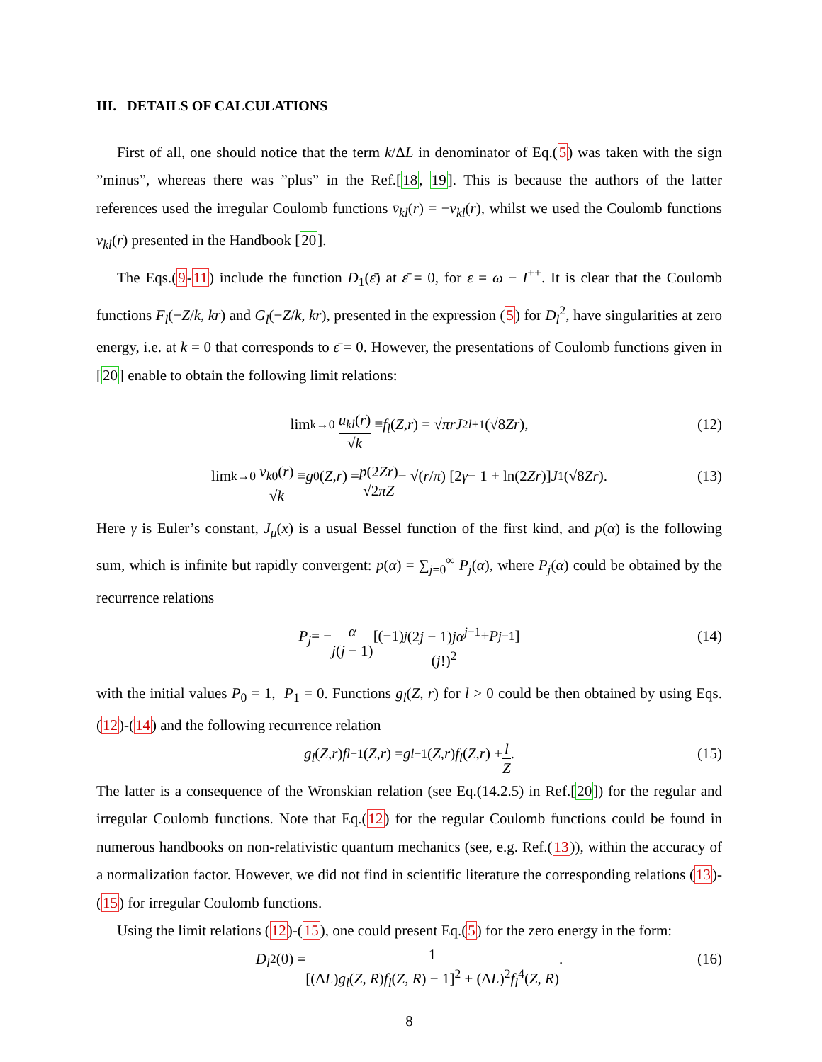III. DETAILS OF CALCULATIONS
First of all, one should notice that the term k/ΔL in denominator of Eq.(5) was taken with the sign ”minus”, whereas there was ”plus” in the Ref.[18, 19]. This is because the authors of the latter references used the irregular Coulomb functions v̄<sub>kl</sub>(r) = −v<sub>kl</sub>(r), whilst we used the Coulomb functions v<sub>kl</sub>(r) presented in the Handbook [20].
The Eqs.(9-11) include the function D<sub>1</sub>(ε̄) at ε̄ = 0, for ε = ω − I<sup>++</sup>. It is clear that the Coulomb functions F<sub>l</sub>(−Z/k, kr) and G<sub>l</sub>(−Z/k, kr), presented in the expression (5) for D<sub>l</sub><sup>2</sup>, have singularities at zero energy, i.e. at k = 0 that corresponds to ε̄ = 0. However, the presentations of Coulomb functions given in [20] enable to obtain the following limit relations:
lim<sub>k→0</sub> u<sub>kl</sub>(r) √k ≡ f<sub>l</sub> (Z, r) = √ πr J<sub>2l+1</sub>(√8 Zr), (12)
lim<sub>k→0</sub> v<sub>k0</sub>(r) √k ≡ g<sub>0</sub>(Z, r) = p(2Zr) √2πZ − √(r / π) [2 γ − 1 + ln(2 Zr)] J<sub>1</sub>(√8 Zr). (13)
Here γ is Euler’s constant, J<sub>μ</sub>(x) is a usual Bessel function of the first kind, and p(α) is the following sum, which is infinite but rapidly convergent: p(α) = ∑<sub>j=0</sub><sup>∞</sup> P<sub>j</sub>(α), where P<sub>j</sub>(α) could be obtained by the recurrence relations
P<sub>j</sub> = − α j(j − 1) [(−1)<sup>j</sup> (2j − 1)jα<sup>j−1</sup> (j!)<sup>2</sup> + P<sub>j−1</sub>] (14)
with the initial values P<sub>0</sub> = 1, P<sub>1</sub> = 0. Functions g<sub>l</sub>(Z, r) for l > 0 could be then obtained by using Eqs.(12)-(14) and the following recurrence relation
g<sub>l</sub> (Z, r) f<sub>l−1</sub>(Z, r) = g<sub>l−1</sub>(Z, r) f<sub>l</sub> (Z, r) + l Z. (15)
The latter is a consequence of the Wronskian relation (see Eq.(14.2.5) in Ref.[20]) for the regular and irregular Coulomb functions. Note that Eq.(12) for the regular Coulomb functions could be found in numerous handbooks on non-relativistic quantum mechanics (see, e.g. Ref.(13)), within the accuracy of a normalization factor. However, we did not find in scientific literature the corresponding relations (13)-(15) for irregular Coulomb functions.
Using the limit relations (12)-(15), one could present Eq.(5) for the zero energy in the form:
D<sub>l</sub><sup>2</sup>(0) = 1 [(ΔL)g<sub>l</sub>(Z, R)f<sub>l</sub>(Z, R) − 1]<sup>2</sup> + (ΔL)<sup>2</sup>f<sub>l</sub><sup>4</sup>(Z, R). (16)
8